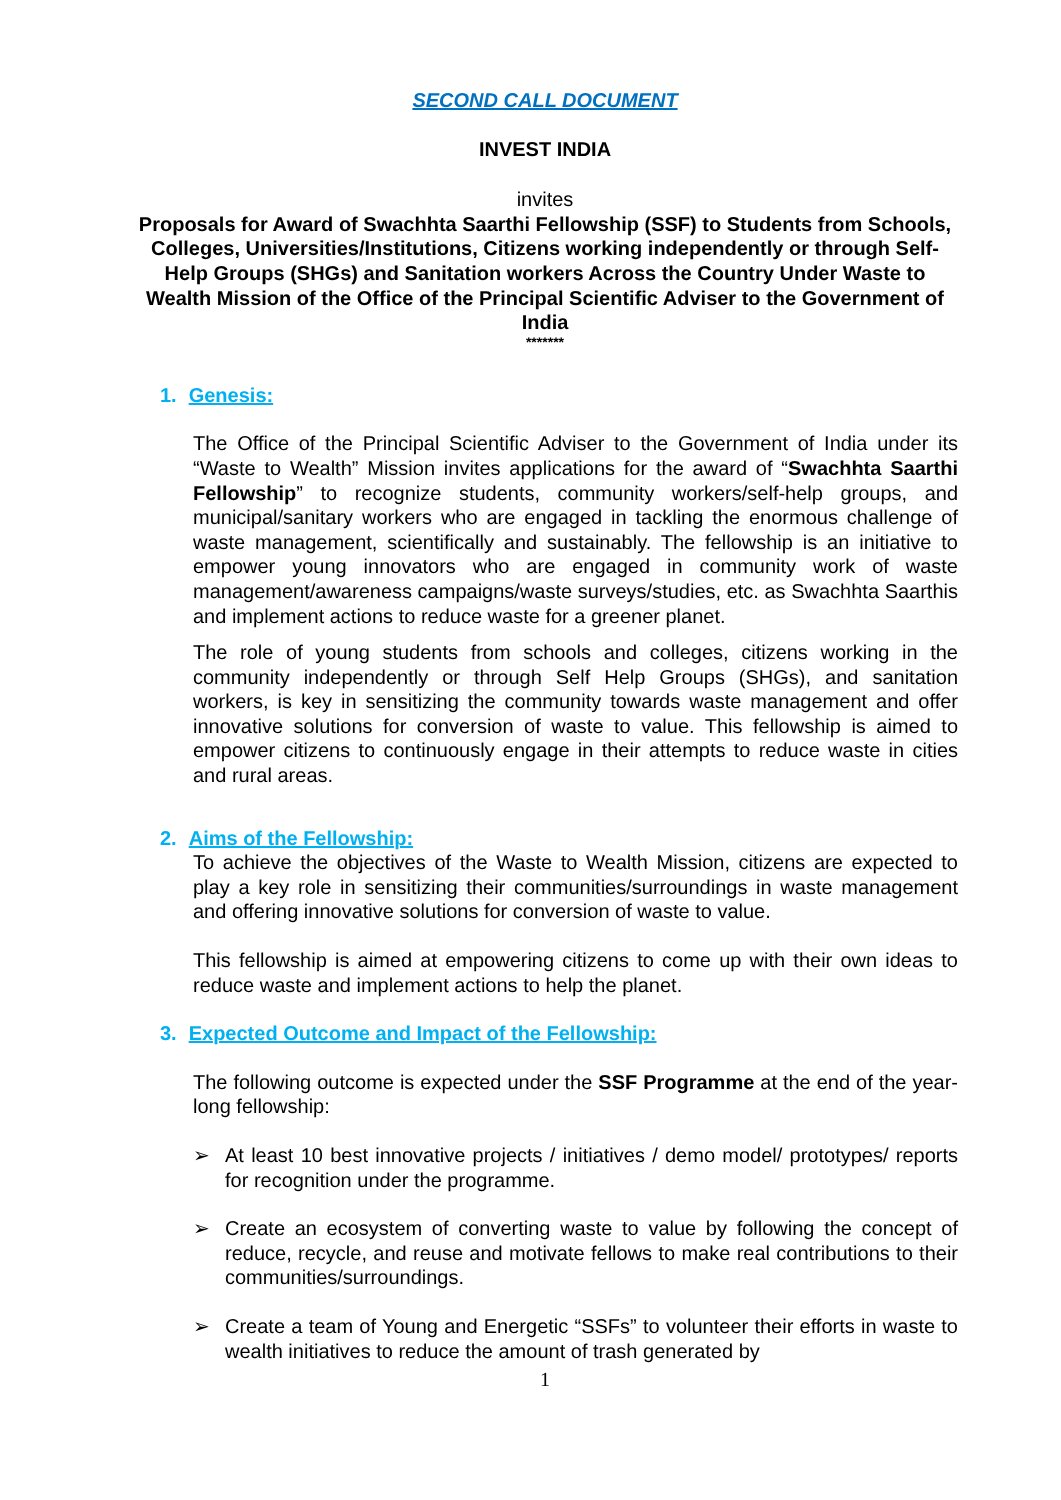SECOND CALL DOCUMENT
INVEST INDIA
invites
Proposals for Award of Swachhta Saarthi Fellowship (SSF) to Students from Schools, Colleges, Universities/Institutions, Citizens working independently or through Self-Help Groups (SHGs) and Sanitation workers Across the Country Under Waste to Wealth Mission of the Office of the Principal Scientific Adviser to the Government of India
*******
1. Genesis:
The Office of the Principal Scientific Adviser to the Government of India under its “Waste to Wealth” Mission invites applications for the award of “Swachhta Saarthi Fellowship” to recognize students, community workers/self-help groups, and municipal/sanitary workers who are engaged in tackling the enormous challenge of waste management, scientifically and sustainably. The fellowship is an initiative to empower young innovators who are engaged in community work of waste management/awareness campaigns/waste surveys/studies, etc. as Swachhta Saarthis and implement actions to reduce waste for a greener planet.
The role of young students from schools and colleges, citizens working in the community independently or through Self Help Groups (SHGs), and sanitation workers, is key in sensitizing the community towards waste management and offer innovative solutions for conversion of waste to value. This fellowship is aimed to empower citizens to continuously engage in their attempts to reduce waste in cities and rural areas.
2. Aims of the Fellowship:
To achieve the objectives of the Waste to Wealth Mission, citizens are expected to play a key role in sensitizing their communities/surroundings in waste management and offering innovative solutions for conversion of waste to value.
This fellowship is aimed at empowering citizens to come up with their own ideas to reduce waste and implement actions to help the planet.
3. Expected Outcome and Impact of the Fellowship:
The following outcome is expected under the SSF Programme at the end of the year-long fellowship:
➢ At least 10 best innovative projects / initiatives / demo model/ prototypes/ reports for recognition under the programme.
➢ Create an ecosystem of converting waste to value by following the concept of reduce, recycle, and reuse and motivate fellows to make real contributions to their communities/surroundings.
➢ Create a team of Young and Energetic “SSFs” to volunteer their efforts in waste to wealth initiatives to reduce the amount of trash generated by
1